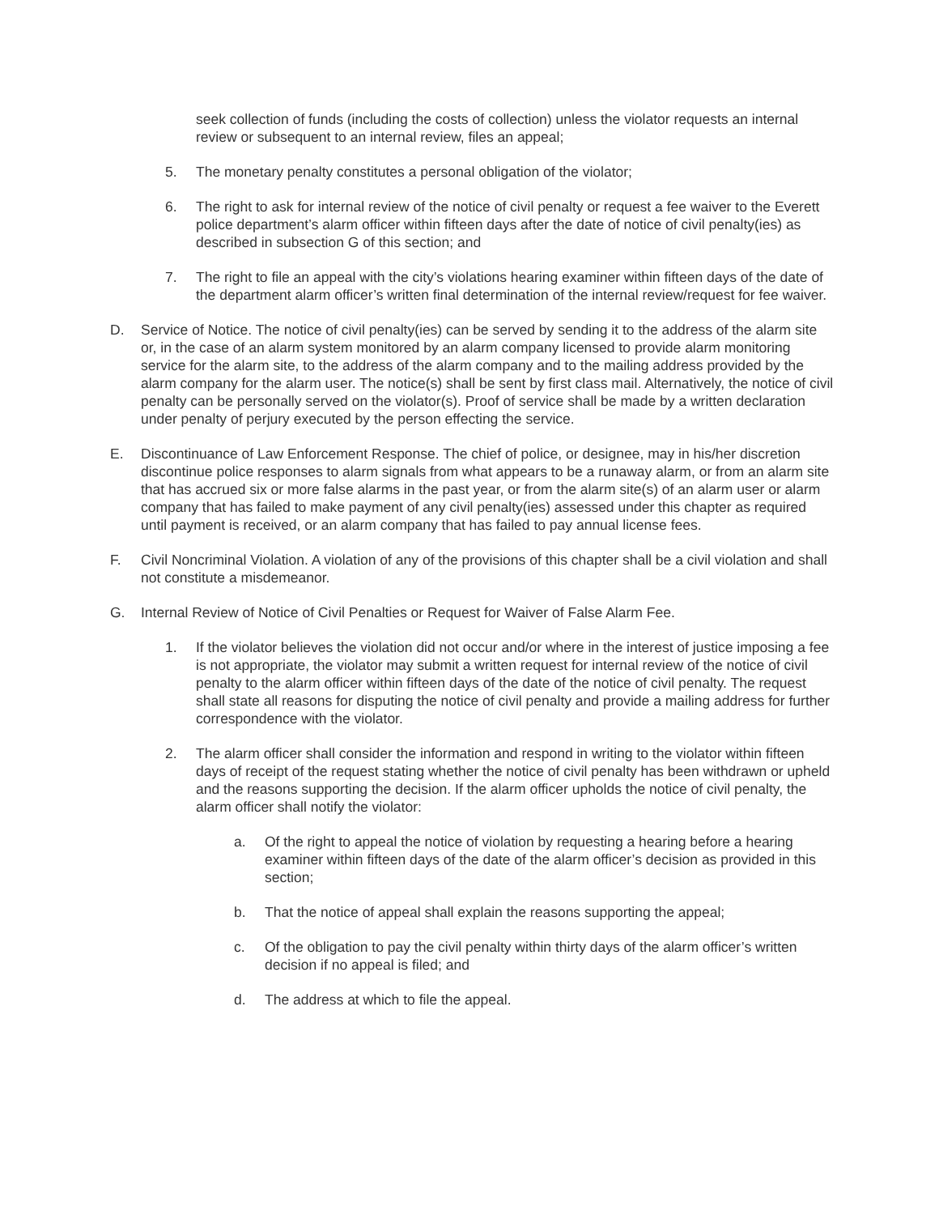seek collection of funds (including the costs of collection) unless the violator requests an internal review or subsequent to an internal review, files an appeal;
5. The monetary penalty constitutes a personal obligation of the violator;
6. The right to ask for internal review of the notice of civil penalty or request a fee waiver to the Everett police department’s alarm officer within fifteen days after the date of notice of civil penalty(ies) as described in subsection G of this section; and
7. The right to file an appeal with the city’s violations hearing examiner within fifteen days of the date of the department alarm officer’s written final determination of the internal review/request for fee waiver.
D. Service of Notice. The notice of civil penalty(ies) can be served by sending it to the address of the alarm site or, in the case of an alarm system monitored by an alarm company licensed to provide alarm monitoring service for the alarm site, to the address of the alarm company and to the mailing address provided by the alarm company for the alarm user. The notice(s) shall be sent by first class mail. Alternatively, the notice of civil penalty can be personally served on the violator(s). Proof of service shall be made by a written declaration under penalty of perjury executed by the person effecting the service.
E. Discontinuance of Law Enforcement Response. The chief of police, or designee, may in his/her discretion discontinue police responses to alarm signals from what appears to be a runaway alarm, or from an alarm site that has accrued six or more false alarms in the past year, or from the alarm site(s) of an alarm user or alarm company that has failed to make payment of any civil penalty(ies) assessed under this chapter as required until payment is received, or an alarm company that has failed to pay annual license fees.
F. Civil Noncriminal Violation. A violation of any of the provisions of this chapter shall be a civil violation and shall not constitute a misdemeanor.
G. Internal Review of Notice of Civil Penalties or Request for Waiver of False Alarm Fee.
1. If the violator believes the violation did not occur and/or where in the interest of justice imposing a fee is not appropriate, the violator may submit a written request for internal review of the notice of civil penalty to the alarm officer within fifteen days of the date of the notice of civil penalty. The request shall state all reasons for disputing the notice of civil penalty and provide a mailing address for further correspondence with the violator.
2. The alarm officer shall consider the information and respond in writing to the violator within fifteen days of receipt of the request stating whether the notice of civil penalty has been withdrawn or upheld and the reasons supporting the decision. If the alarm officer upholds the notice of civil penalty, the alarm officer shall notify the violator:
a. Of the right to appeal the notice of violation by requesting a hearing before a hearing examiner within fifteen days of the date of the alarm officer’s decision as provided in this section;
b. That the notice of appeal shall explain the reasons supporting the appeal;
c. Of the obligation to pay the civil penalty within thirty days of the alarm officer’s written decision if no appeal is filed; and
d. The address at which to file the appeal.